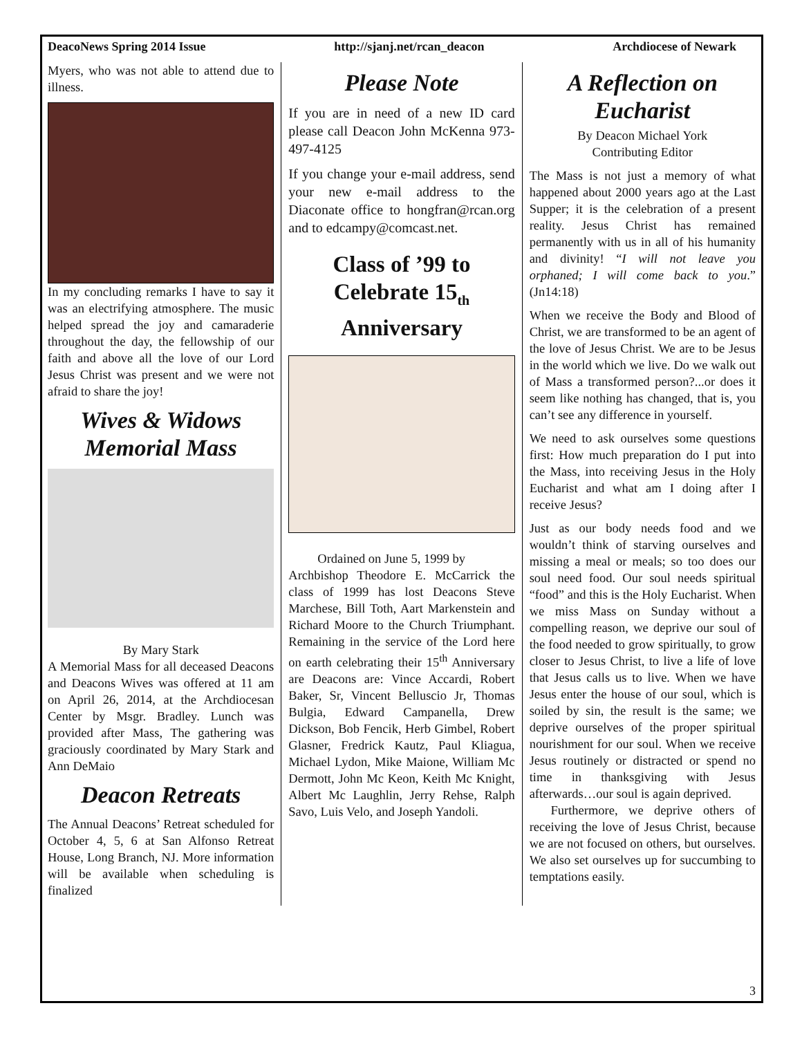DeacoNews Spring 2014 Issue http://sjanj.net/rcan_deacon Archdiocese of Newark
Myers, who was not able to attend due to illness.
In my concluding remarks I have to say it was an electrifying atmosphere. The music helped spread the joy and camaraderie throughout the day, the fellowship of our faith and above all the love of our Lord Jesus Christ was present and we were not afraid to share the joy!
Wives & Widows Memorial Mass
By Mary Stark
A Memorial Mass for all deceased Deacons and Deacons Wives was offered at 11 am on April 26, 2014, at the Archdiocesan Center by Msgr. Bradley. Lunch was provided after Mass, The gathering was graciously coordinated by Mary Stark and Ann DeMaio
Deacon Retreats
The Annual Deacons’ Retreat scheduled for October 4, 5, 6 at San Alfonso Retreat House, Long Branch, NJ. More information will be available when scheduling is finalized
Please Note
If you are in need of a new ID card please call Deacon John McKenna 973-497-4125
If you change your e-mail address, send your new e-mail address to the Diaconate office to hongfran@rcan.org and to edcampy@comcast.net.
Class of ’99 to Celebrate 15<sub>th</sub> Anniversary
Ordained on June 5, 1999 by
Archbishop Theodore E. McCarrick the class of 1999 has lost Deacons Steve Marchese, Bill Toth, Aart Markenstein and Richard Moore to the Church Triumphant. Remaining in the service of the Lord here on earth celebrating their 15<sup>th</sup> Anniversary are Deacons are: Vince Accardi, Robert Baker, Sr, Vincent Belluscio Jr, Thomas Bulgia, Edward Campanella, Drew Dickson, Bob Fencik, Herb Gimbel, Robert Glasner, Fredrick Kautz, Paul Kliagua, Michael Lydon, Mike Maione, William Mc Dermott, John Mc Keon, Keith Mc Knight, Albert Mc Laughlin, Jerry Rehse, Ralph Savo, Luis Velo, and Joseph Yandoli.
A Reflection on Eucharist
By Deacon Michael York
Contributing Editor
The Mass is not just a memory of what happened about 2000 years ago at the Last Supper; it is the celebration of a present reality. Jesus Christ has remained permanently with us in all of his humanity and divinity! “I will not leave you orphaned; I will come back to you.” (Jn14:18)
When we receive the Body and Blood of Christ, we are transformed to be an agent of the love of Jesus Christ. We are to be Jesus in the world which we live. Do we walk out of Mass a transformed person?...or does it seem like nothing has changed, that is, you can’t see any difference in yourself.
We need to ask ourselves some questions first: How much preparation do I put into the Mass, into receiving Jesus in the Holy Eucharist and what am I doing after I receive Jesus?
Just as our body needs food and we wouldn’t think of starving ourselves and missing a meal or meals; so too does our soul need food. Our soul needs spiritual “food” and this is the Holy Eucharist. When we miss Mass on Sunday without a compelling reason, we deprive our soul of the food needed to grow spiritually, to grow closer to Jesus Christ, to live a life of love that Jesus calls us to live. When we have Jesus enter the house of our soul, which is soiled by sin, the result is the same; we deprive ourselves of the proper spiritual nourishment for our soul. When we receive Jesus routinely or distracted or spend no time in thanksgiving with Jesus afterwards…our soul is again deprived.
Furthermore, we deprive others of receiving the love of Jesus Christ, because we are not focused on others, but ourselves. We also set ourselves up for succumbing to temptations easily.
3